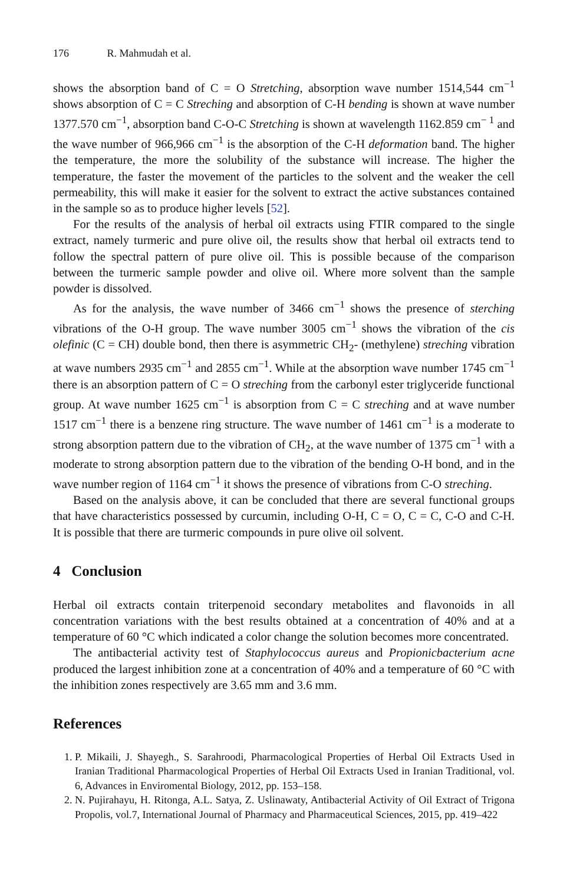176 R. Mahmudah et al.
shows the absorption band of C = O Stretching, absorption wave number 1514,544 cm<sup>−1</sup> shows absorption of C = C Streching and absorption of C-H bending is shown at wave number 1377.570 cm<sup>−1</sup>, absorption band C-O-C Stretching is shown at wavelength 1162.859 cm<sup>− 1</sup> and the wave number of 966,966 cm<sup>−1</sup> is the absorption of the C-H deformation band. The higher the temperature, the more the solubility of the substance will increase. The higher the temperature, the faster the movement of the particles to the solvent and the weaker the cell permeability, this will make it easier for the solvent to extract the active substances contained in the sample so as to produce higher levels [52].
For the results of the analysis of herbal oil extracts using FTIR compared to the single extract, namely turmeric and pure olive oil, the results show that herbal oil extracts tend to follow the spectral pattern of pure olive oil. This is possible because of the comparison between the turmeric sample powder and olive oil. Where more solvent than the sample powder is dissolved.
As for the analysis, the wave number of 3466 cm<sup>−1</sup> shows the presence of sterching vibrations of the O-H group. The wave number 3005 cm<sup>−1</sup> shows the vibration of the cis olefinic (C = CH) double bond, then there is asymmetric CH<sub>2</sub>- (methylene) streching vibration at wave numbers 2935 cm<sup>−1</sup> and 2855 cm<sup>−1</sup>. While at the absorption wave number 1745 cm<sup>−1</sup> there is an absorption pattern of C = O streching from the carbonyl ester triglyceride functional group. At wave number 1625 cm<sup>−1</sup> is absorption from C = C streching and at wave number 1517 cm<sup>−1</sup> there is a benzene ring structure. The wave number of 1461 cm<sup>−1</sup> is a moderate to strong absorption pattern due to the vibration of CH<sub>2</sub>, at the wave number of 1375 cm<sup>−1</sup> with a moderate to strong absorption pattern due to the vibration of the bending O-H bond, and in the wave number region of 1164 cm<sup>−1</sup> it shows the presence of vibrations from C-O streching.
Based on the analysis above, it can be concluded that there are several functional groups that have characteristics possessed by curcumin, including O-H, C = O, C = C, C-O and C-H. It is possible that there are turmeric compounds in pure olive oil solvent.
4 Conclusion
Herbal oil extracts contain triterpenoid secondary metabolites and flavonoids in all concentration variations with the best results obtained at a concentration of 40% and at a temperature of 60 °C which indicated a color change the solution becomes more concentrated.
The antibacterial activity test of Staphylococcus aureus and Propionicbacterium acne produced the largest inhibition zone at a concentration of 40% and a temperature of 60 °C with the inhibition zones respectively are 3.65 mm and 3.6 mm.
References
1. P. Mikaili, J. Shayegh., S. Sarahroodi, Pharmacological Properties of Herbal Oil Extracts Used in Iranian Traditional Pharmacological Properties of Herbal Oil Extracts Used in Iranian Traditional, vol. 6, Advances in Enviromental Biology, 2012, pp. 153–158.
2. N. Pujirahayu, H. Ritonga, A.L. Satya, Z. Uslinawaty, Antibacterial Activity of Oil Extract of Trigona Propolis, vol.7, International Journal of Pharmacy and Pharmaceutical Sciences, 2015, pp. 419–422